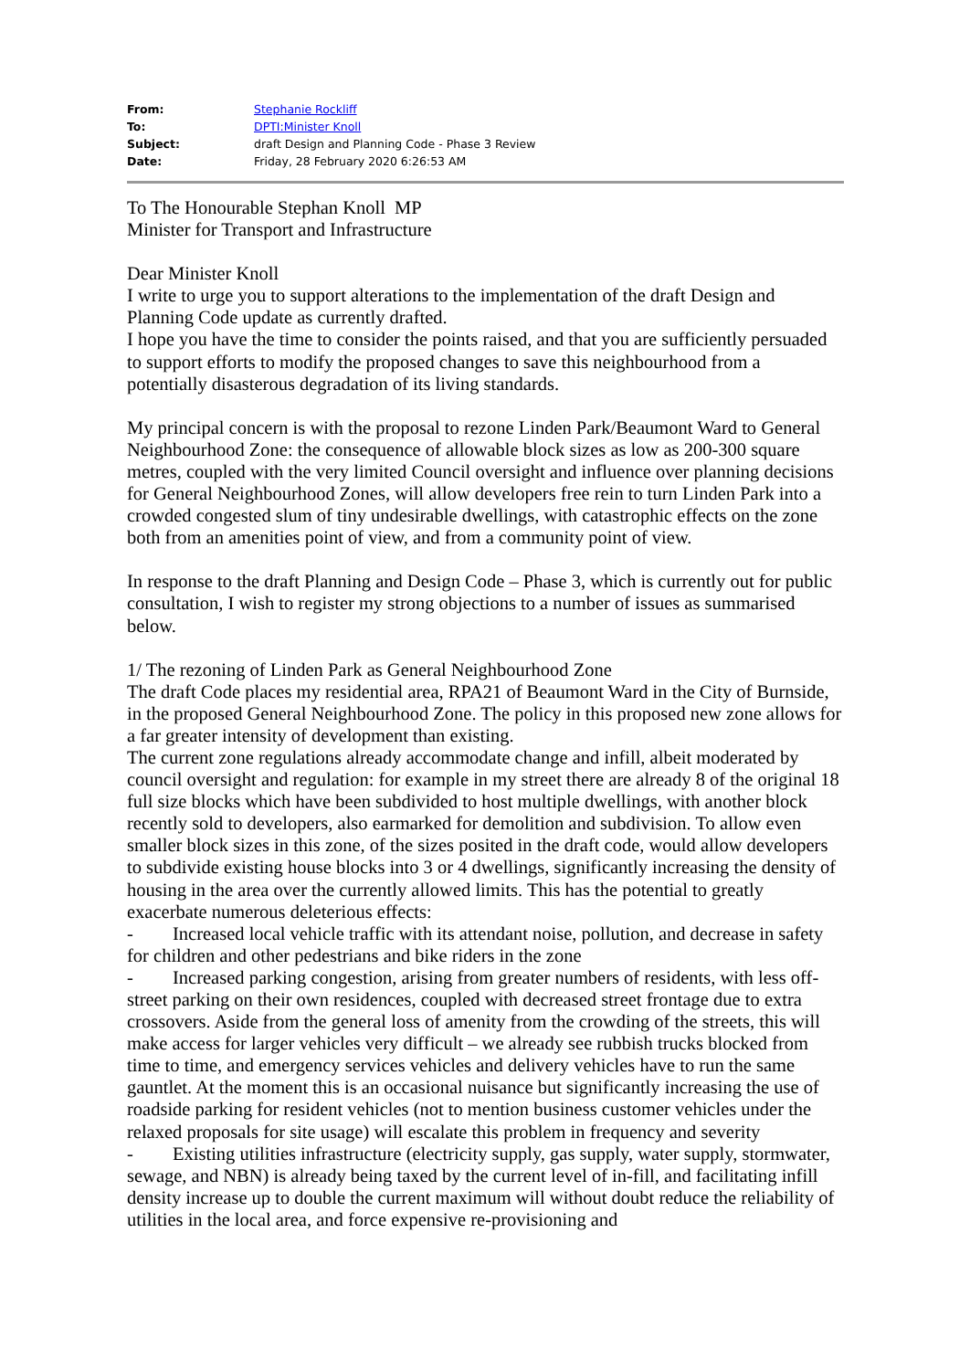| From: | Stephanie Rockliff |
| To: | DPTI:Minister Knoll |
| Subject: | draft Design and Planning Code - Phase 3 Review |
| Date: | Friday, 28 February 2020 6:26:53 AM |
To The Honourable Stephan Knoll MP
Minister for Transport and Infrastructure
Dear Minister Knoll
I write to urge you to support alterations to the implementation of the draft Design and Planning Code update as currently drafted.
I hope you have the time to consider the points raised, and that you are sufficiently persuaded to support efforts to modify the proposed changes to save this neighbourhood from a potentially disasterous degradation of its living standards.
My principal concern is with the proposal to rezone Linden Park/Beaumont Ward to General Neighbourhood Zone: the consequence of allowable block sizes as low as 200-300 square metres, coupled with the very limited Council oversight and influence over planning decisions for General Neighbourhood Zones, will allow developers free rein to turn Linden Park into a crowded congested slum of tiny undesirable dwellings, with catastrophic effects on the zone both from an amenities point of view, and from a community point of view.
In response to the draft Planning and Design Code – Phase 3, which is currently out for public consultation, I wish to register my strong objections to a number of issues as summarised below.
1/ The rezoning of Linden Park as General Neighbourhood Zone
The draft Code places my residential area, RPA21 of Beaumont Ward in the City of Burnside, in the proposed General Neighbourhood Zone. The policy in this proposed new zone allows for a far greater intensity of development than existing.
The current zone regulations already accommodate change and infill, albeit moderated by council oversight and regulation: for example in my street there are already 8 of the original 18 full size blocks which have been subdivided to host multiple dwellings, with another block recently sold to developers, also earmarked for demolition and subdivision. To allow even smaller block sizes in this zone, of the sizes posited in the draft code, would allow developers to subdivide existing house blocks into 3 or 4 dwellings, significantly increasing the density of housing in the area over the currently allowed limits. This has the potential to greatly exacerbate numerous deleterious effects:
- Increased local vehicle traffic with its attendant noise, pollution, and decrease in safety for children and other pedestrians and bike riders in the zone
- Increased parking congestion, arising from greater numbers of residents, with less off-street parking on their own residences, coupled with decreased street frontage due to extra crossovers. Aside from the general loss of amenity from the crowding of the streets, this will make access for larger vehicles very difficult – we already see rubbish trucks blocked from time to time, and emergency services vehicles and delivery vehicles have to run the same gauntlet. At the moment this is an occasional nuisance but significantly increasing the use of roadside parking for resident vehicles (not to mention business customer vehicles under the relaxed proposals for site usage) will escalate this problem in frequency and severity
- Existing utilities infrastructure (electricity supply, gas supply, water supply, stormwater, sewage, and NBN) is already being taxed by the current level of in-fill, and facilitating infill density increase up to double the current maximum will without doubt reduce the reliability of utilities in the local area, and force expensive re-provisioning and